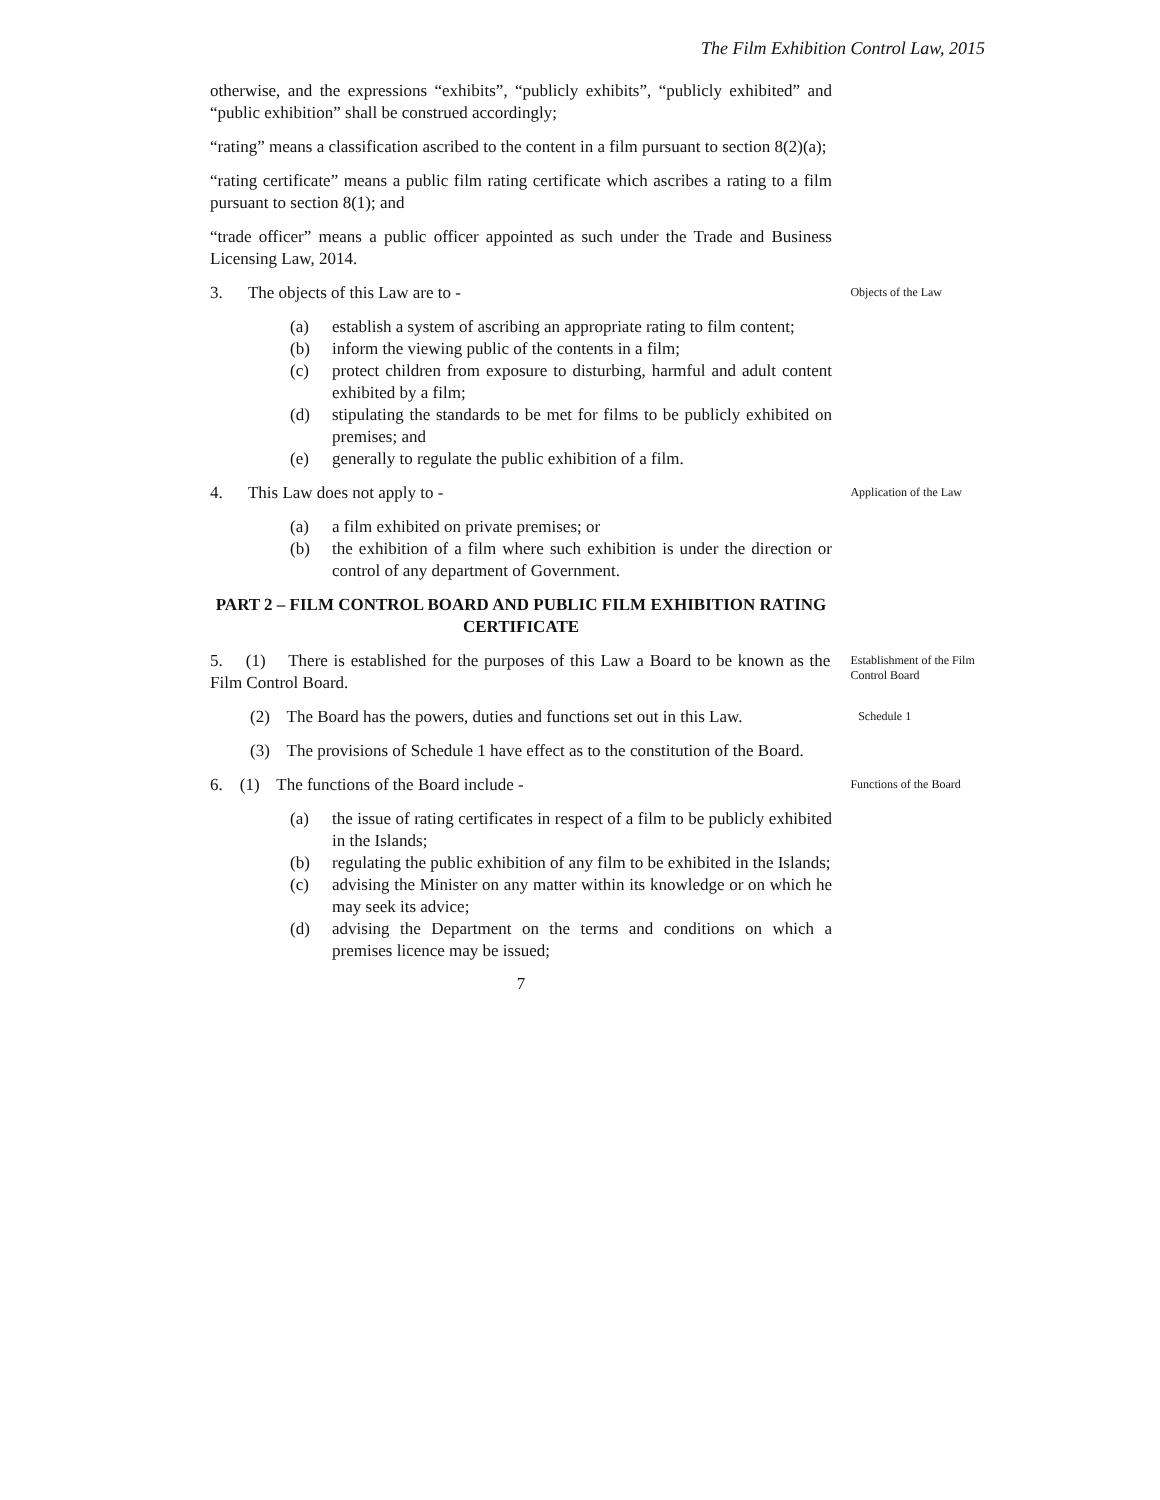The Film Exhibition Control Law, 2015
otherwise, and the expressions “exhibits”, “publicly exhibits”, “publicly exhibited” and “public exhibition” shall be construed accordingly;
“rating” means a classification ascribed to the content in a film pursuant to section 8(2)(a);
“rating certificate” means a public film rating certificate which ascribes a rating to a film pursuant to section 8(1); and
“trade officer” means a public officer appointed as such under the Trade and Business Licensing Law, 2014.
3. The objects of this Law are to -
Objects of the Law
(a) establish a system of ascribing an appropriate rating to film content;
(b) inform the viewing public of the contents in a film;
(c) protect children from exposure to disturbing, harmful and adult content exhibited by a film;
(d) stipulating the standards to be met for films to be publicly exhibited on premises; and
(e) generally to regulate the public exhibition of a film.
4. This Law does not apply to -
Application of the Law
(a) a film exhibited on private premises; or
(b) the exhibition of a film where such exhibition is under the direction or control of any department of Government.
PART 2 – FILM CONTROL BOARD AND PUBLIC FILM EXHIBITION RATING CERTIFICATE
5. (1) There is established for the purposes of this Law a Board to be known as the Film Control Board.
Establishment of the Film Control Board
(2) The Board has the powers, duties and functions set out in this Law.
Schedule 1
(3) The provisions of Schedule 1 have effect as to the constitution of the Board.
6. (1) The functions of the Board include -
Functions of the Board
(a) the issue of rating certificates in respect of a film to be publicly exhibited in the Islands;
(b) regulating the public exhibition of any film to be exhibited in the Islands;
(c) advising the Minister on any matter within its knowledge or on which he may seek its advice;
(d) advising the Department on the terms and conditions on which a premises licence may be issued;
7